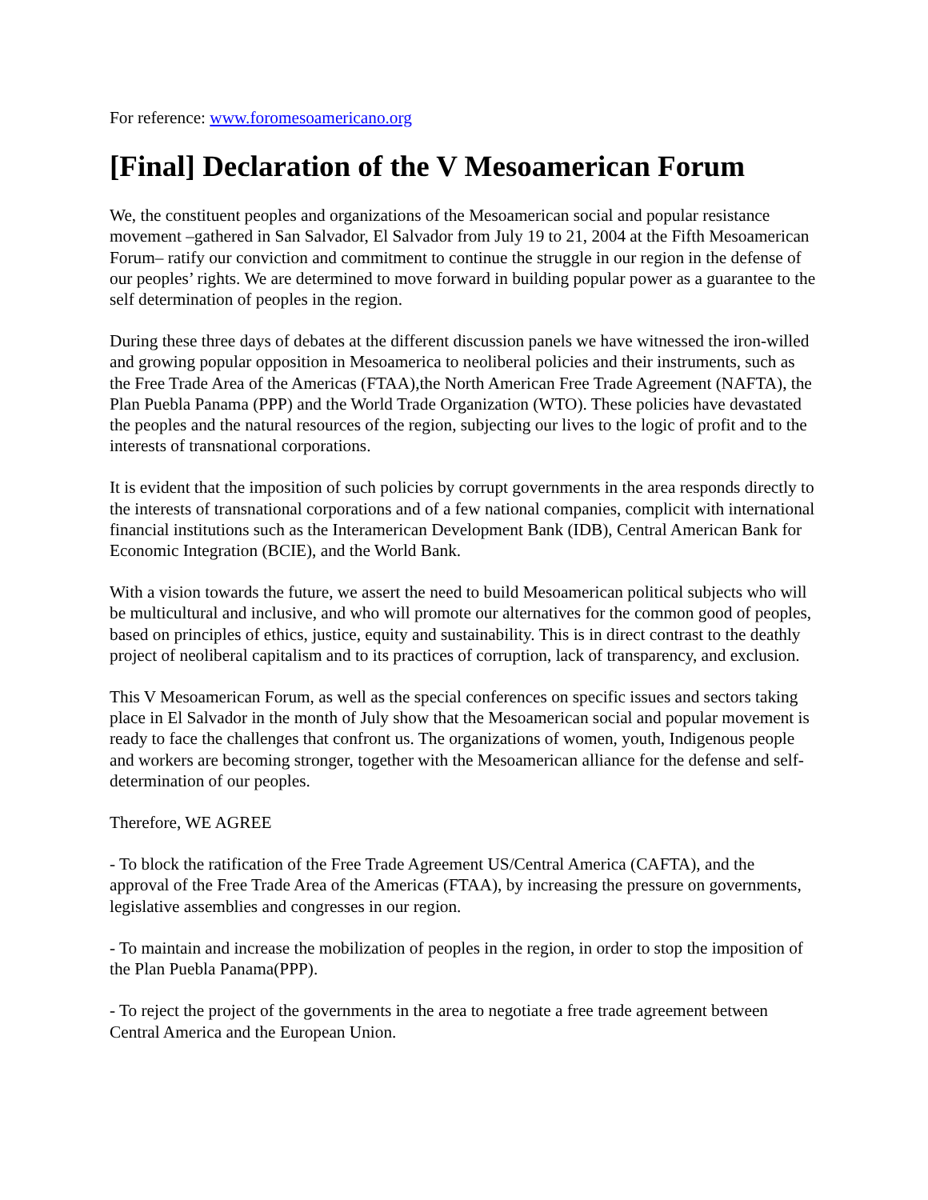For reference: www.foromesoamericano.org
[Final] Declaration of the V Mesoamerican Forum
We, the constituent peoples and organizations of the Mesoamerican social and popular resistance movement –gathered in San Salvador, El Salvador from July 19 to 21, 2004 at the Fifth Mesoamerican Forum– ratify our conviction and commitment to continue the struggle in our region in the defense of our peoples’ rights. We are determined to move forward in building popular power as a guarantee to the self determination of peoples in the region.
During these three days of debates at the different discussion panels we have witnessed the iron-willed and growing popular opposition in Mesoamerica to neoliberal policies and their instruments, such as the Free Trade Area of the Americas (FTAA),the North American Free Trade Agreement (NAFTA), the Plan Puebla Panama (PPP) and the World Trade Organization (WTO). These policies have devastated the peoples and the natural resources of the region, subjecting our lives to the logic of profit and to the interests of transnational corporations.
It is evident that the imposition of such policies by corrupt governments in the area responds directly to the interests of transnational corporations and of a few national companies, complicit with international financial institutions such as the Interamerican Development Bank (IDB), Central American Bank for Economic Integration (BCIE), and the World Bank.
With a vision towards the future, we assert the need to build Mesoamerican political subjects who will be multicultural and inclusive, and who will promote our alternatives for the common good of peoples, based on principles of ethics, justice, equity and sustainability. This is in direct contrast to the deathly project of neoliberal capitalism and to its practices of corruption, lack of transparency, and exclusion.
This V Mesoamerican Forum, as well as the special conferences on specific issues and sectors taking place in El Salvador in the month of July show that the Mesoamerican social and popular movement is ready to face the challenges that confront us. The organizations of women, youth, Indigenous people and workers are becoming stronger, together with the Mesoamerican alliance for the defense and self-determination of our peoples.
Therefore, WE AGREE
- To block the ratification of the Free Trade Agreement US/Central America (CAFTA), and the approval of the Free Trade Area of the Americas (FTAA), by increasing the pressure on governments, legislative assemblies and congresses in our region.
- To maintain and increase the mobilization of peoples in the region, in order to stop the imposition of the Plan Puebla Panama(PPP).
- To reject the project of the governments in the area to negotiate a free trade agreement between Central America and the European Union.